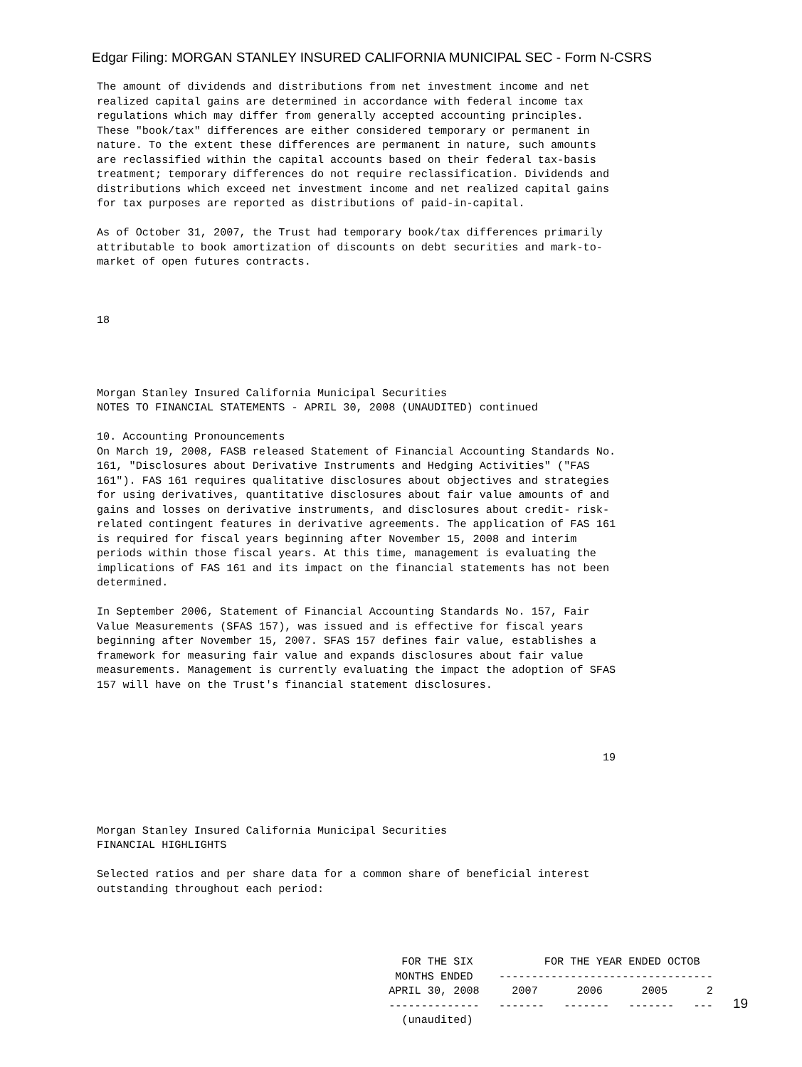Edgar Filing: MORGAN STANLEY INSURED CALIFORNIA MUNICIPAL SEC - Form N-CSRS
The amount of dividends and distributions from net investment income and net
realized capital gains are determined in accordance with federal income tax
regulations which may differ from generally accepted accounting principles.
These "book/tax" differences are either considered temporary or permanent in
nature. To the extent these differences are permanent in nature, such amounts
are reclassified within the capital accounts based on their federal tax-basis
treatment; temporary differences do not require reclassification. Dividends and
distributions which exceed net investment income and net realized capital gains
for tax purposes are reported as distributions of paid-in-capital.

As of October 31, 2007, the Trust had temporary book/tax differences primarily
attributable to book amortization of discounts on debt securities and mark-to-
market of open futures contracts.



18




Morgan Stanley Insured California Municipal Securities
NOTES TO FINANCIAL STATEMENTS - APRIL 30, 2008 (UNAUDITED) continued

10. Accounting Pronouncements
On March 19, 2008, FASB released Statement of Financial Accounting Standards No.
161, "Disclosures about Derivative Instruments and Hedging Activities" ("FAS
161"). FAS 161 requires qualitative disclosures about objectives and strategies
for using derivatives, quantitative disclosures about fair value amounts of and
gains and losses on derivative instruments, and disclosures about credit- risk-
related contingent features in derivative agreements. The application of FAS 161
is required for fiscal years beginning after November 15, 2008 and interim
periods within those fiscal years. At this time, management is evaluating the
implications of FAS 161 and its impact on the financial statements has not been
determined.

In September 2006, Statement of Financial Accounting Standards No. 157, Fair
Value Measurements (SFAS 157), was issued and is effective for fiscal years
beginning after November 15, 2007. SFAS 157 defines fair value, establishes a
framework for measuring fair value and expands disclosures about fair value
measurements. Management is currently evaluating the impact the adoption of SFAS
157 will have on the Trust's financial statement disclosures.




                                                                              19




Morgan Stanley Insured California Municipal Securities
FINANCIAL HIGHLIGHTS

Selected ratios and per share data for a common share of beneficial interest
outstanding throughout each period:




                                               FOR THE SIX           FOR THE YEAR ENDED OCTOB
                                              MONTHS ENDED    ---------------------------------
                                             APRIL 30, 2008     2007      2006      2005      2
                                             --------------   -------   -------   -------   ---
                                               (unaudited)
19